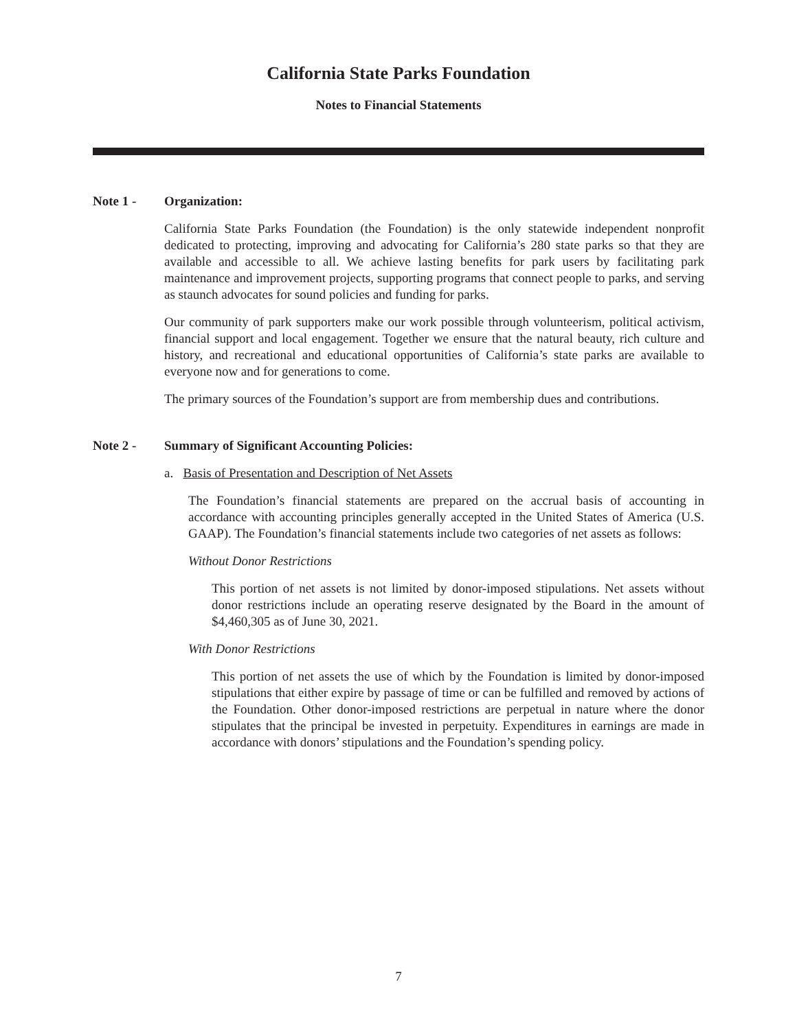California State Parks Foundation
Notes to Financial Statements
Note 1 - Organization:
California State Parks Foundation (the Foundation) is the only statewide independent nonprofit dedicated to protecting, improving and advocating for California’s 280 state parks so that they are available and accessible to all. We achieve lasting benefits for park users by facilitating park maintenance and improvement projects, supporting programs that connect people to parks, and serving as staunch advocates for sound policies and funding for parks.
Our community of park supporters make our work possible through volunteerism, political activism, financial support and local engagement. Together we ensure that the natural beauty, rich culture and history, and recreational and educational opportunities of California’s state parks are available to everyone now and for generations to come.
The primary sources of the Foundation’s support are from membership dues and contributions.
Note 2 - Summary of Significant Accounting Policies:
a. Basis of Presentation and Description of Net Assets
The Foundation’s financial statements are prepared on the accrual basis of accounting in accordance with accounting principles generally accepted in the United States of America (U.S. GAAP). The Foundation’s financial statements include two categories of net assets as follows:
Without Donor Restrictions
This portion of net assets is not limited by donor-imposed stipulations. Net assets without donor restrictions include an operating reserve designated by the Board in the amount of $4,460,305 as of June 30, 2021.
With Donor Restrictions
This portion of net assets the use of which by the Foundation is limited by donor-imposed stipulations that either expire by passage of time or can be fulfilled and removed by actions of the Foundation. Other donor-imposed restrictions are perpetual in nature where the donor stipulates that the principal be invested in perpetuity. Expenditures in earnings are made in accordance with donors’ stipulations and the Foundation’s spending policy.
7